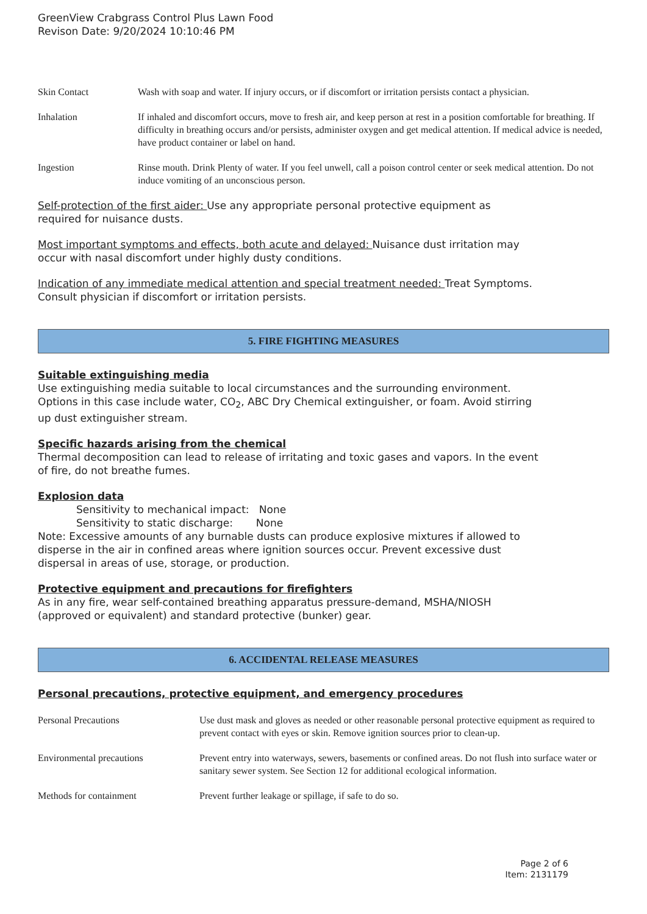GreenView Crabgrass Control Plus Lawn Food
Revison Date: 9/20/2024 10:10:46 PM
| Skin Contact | Wash with soap and water. If injury occurs, or if discomfort or irritation persists contact a physician. |
| Inhalation | If inhaled and discomfort occurs, move to fresh air, and keep person at rest in a position comfortable for breathing. If difficulty in breathing occurs and/or persists, administer oxygen and get medical attention. If medical advice is needed, have product container or label on hand. |
| Ingestion | Rinse mouth. Drink Plenty of water. If you feel unwell, call a poison control center or seek medical attention. Do not induce vomiting of an unconscious person. |
Self-protection of the first aider: Use any appropriate personal protective equipment as
required for nuisance dusts.
Most important symptoms and effects, both acute and delayed: Nuisance dust irritation may
occur with nasal discomfort under highly dusty conditions.
Indication of any immediate medical attention and special treatment needed: Treat Symptoms.
Consult physician if discomfort or irritation persists.
5. FIRE FIGHTING MEASURES
Suitable extinguishing media
Use extinguishing media suitable to local circumstances and the surrounding environment.
Options in this case include water, CO<sub>2</sub>, ABC Dry Chemical extinguisher, or foam. Avoid stirring
up dust extinguisher stream.
Specific hazards arising from the chemical
Thermal decomposition can lead to release of irritating and toxic gases and vapors. In the event
of fire, do not breathe fumes.
Explosion data
Sensitivity to mechanical impact: None
Sensitivity to static discharge: None
Note: Excessive amounts of any burnable dusts can produce explosive mixtures if allowed to
disperse in the air in confined areas where ignition sources occur. Prevent excessive dust
dispersal in areas of use, storage, or production.
Protective equipment and precautions for firefighters
As in any fire, wear self-contained breathing apparatus pressure-demand, MSHA/NIOSH
(approved or equivalent) and standard protective (bunker) gear.
6. ACCIDENTAL RELEASE MEASURES
Personal precautions, protective equipment, and emergency procedures
| Personal Precautions | Use dust mask and gloves as needed or other reasonable personal protective equipment as required to prevent contact with eyes or skin. Remove ignition sources prior to clean-up. |
| Environmental precautions | Prevent entry into waterways, sewers, basements or confined areas. Do not flush into surface water or sanitary sewer system. See Section 12 for additional ecological information. |
| Methods for containment | Prevent further leakage or spillage, if safe to do so. |
Page 2 of 6
Item: 2131179